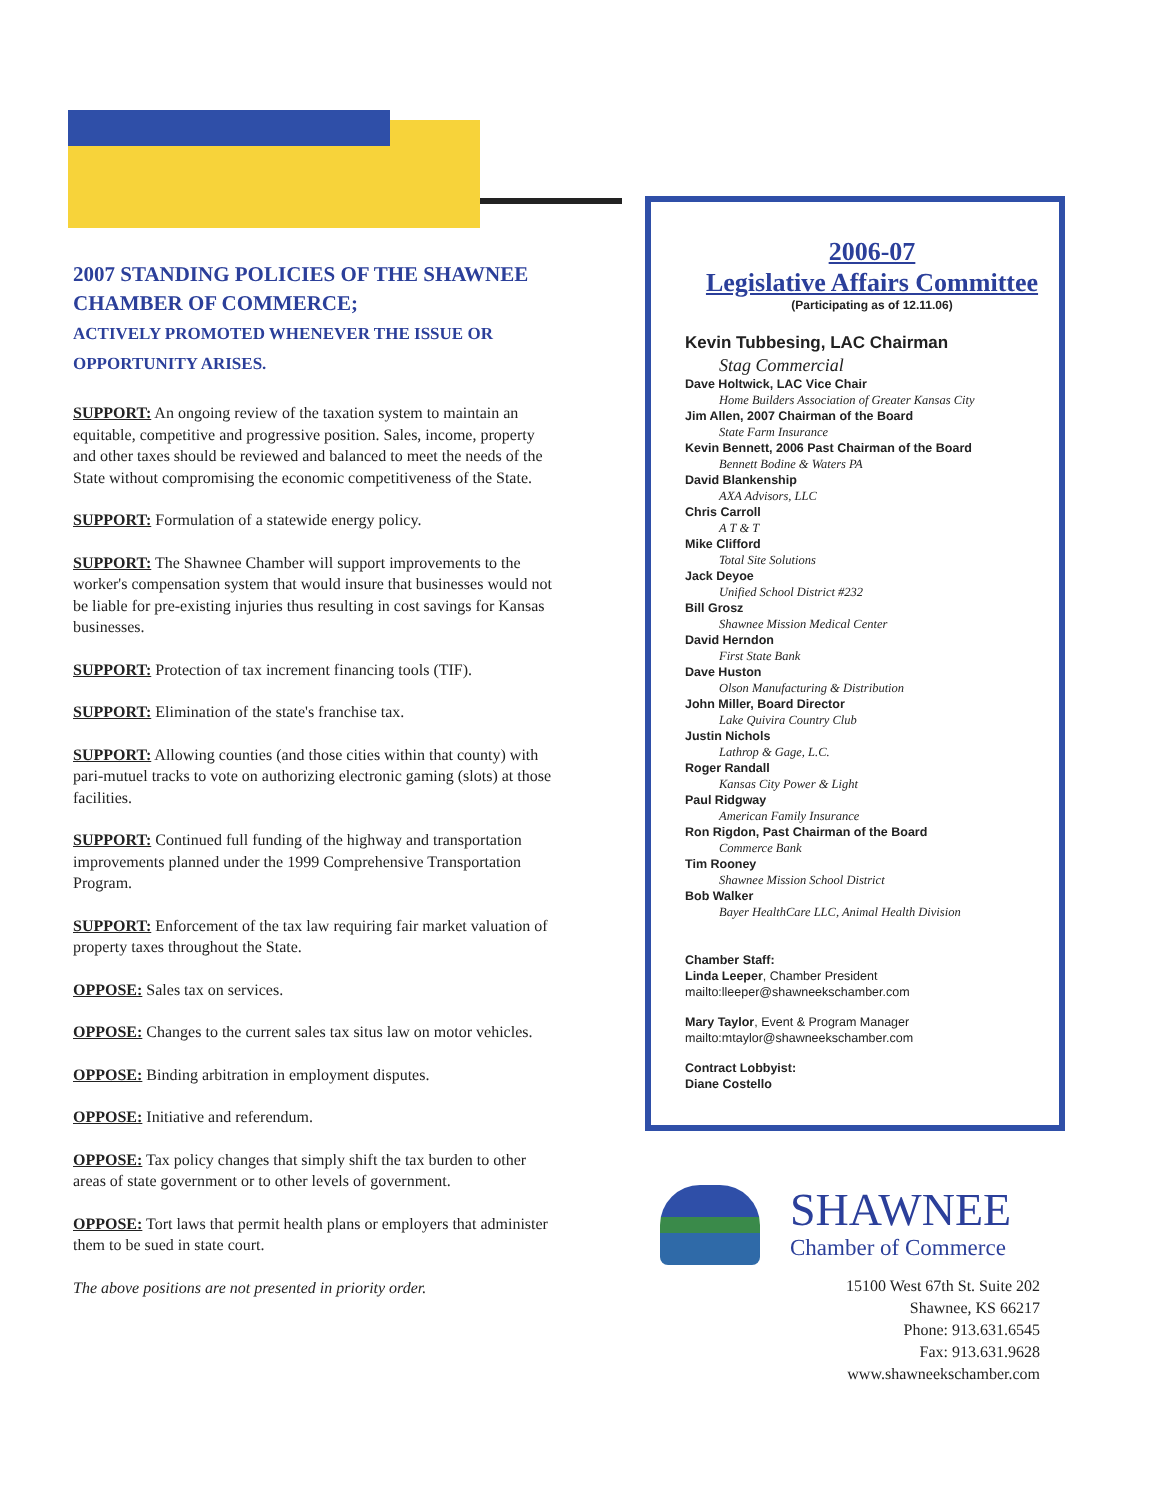2007 STANDING POLICIES OF THE SHAWNEE CHAMBER OF COMMERCE;
ACTIVELY PROMOTED WHENEVER THE ISSUE OR OPPORTUNITY ARISES.
SUPPORT: An ongoing review of the taxation system to maintain an equitable, competitive and progressive position. Sales, income, property and other taxes should be reviewed and balanced to meet the needs of the State without compromising the economic competitiveness of the State.
SUPPORT: Formulation of a statewide energy policy.
SUPPORT: The Shawnee Chamber will support improvements to the worker's compensation system that would insure that businesses would not be liable for pre-existing injuries thus resulting in cost savings for Kansas businesses.
SUPPORT: Protection of tax increment financing tools (TIF).
SUPPORT: Elimination of the state's franchise tax.
SUPPORT: Allowing counties (and those cities within that county) with pari-mutuel tracks to vote on authorizing electronic gaming (slots) at those facilities.
SUPPORT: Continued full funding of the highway and transportation improvements planned under the 1999 Comprehensive Transportation Program.
SUPPORT: Enforcement of the tax law requiring fair market valuation of property taxes throughout the State.
OPPOSE: Sales tax on services.
OPPOSE: Changes to the current sales tax situs law on motor vehicles.
OPPOSE: Binding arbitration in employment disputes.
OPPOSE: Initiative and referendum.
OPPOSE: Tax policy changes that simply shift the tax burden to other areas of state government or to other levels of government.
OPPOSE: Tort laws that permit health plans or employers that administer them to be sued in state court.
The above positions are not presented in priority order.
2006-07
Legislative Affairs Committee
(Participating as of 12.11.06)
Kevin Tubbesing, LAC Chairman
Stag Commercial
Dave Holtwick, LAC Vice Chair
Home Builders Association of Greater Kansas City
Jim Allen, 2007 Chairman of the Board
State Farm Insurance
Kevin Bennett, 2006 Past Chairman of the Board
Bennett Bodine & Waters PA
David Blankenship
AXA Advisors, LLC
Chris Carroll
A T & T
Mike Clifford
Total Site Solutions
Jack Deyoe
Unified School District #232
Bill Grosz
Shawnee Mission Medical Center
David Herndon
First State Bank
Dave Huston
Olson Manufacturing & Distribution
John Miller, Board Director
Lake Quivira Country Club
Justin Nichols
Lathrop & Gage, L.C.
Roger Randall
Kansas City Power & Light
Paul Ridgway
American Family Insurance
Ron Rigdon, Past Chairman of the Board
Commerce Bank
Tim Rooney
Shawnee Mission School District
Bob Walker
Bayer HealthCare LLC, Animal Health Division
Chamber Staff:
Linda Leeper, Chamber President
mailto:lleeper@shawneekschamber.com
Mary Taylor, Event & Program Manager
mailto:mtaylor@shawneekschamber.com
Contract Lobbyist:
Diane Costello
SHAWNEE
Chamber of Commerce
15100 West 67th St. Suite 202
Shawnee, KS 66217
Phone: 913.631.6545
Fax: 913.631.9628
www.shawneekschamber.com